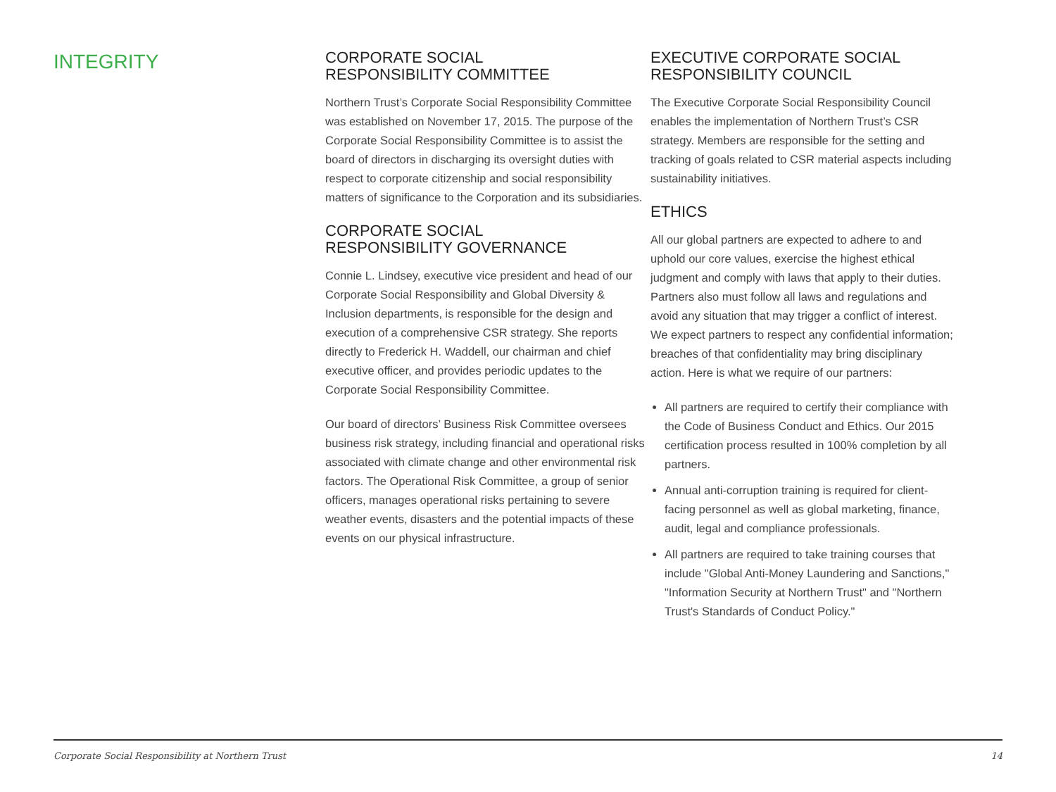INTEGRITY
CORPORATE SOCIAL
RESPONSIBILITY COMMITTEE
Northern Trust’s Corporate Social Responsibility Committee was established on November 17, 2015. The purpose of the Corporate Social Responsibility Committee is to assist the board of directors in discharging its oversight duties with respect to corporate citizenship and social responsibility matters of significance to the Corporation and its subsidiaries.
CORPORATE SOCIAL
RESPONSIBILITY GOVERNANCE
Connie L. Lindsey, executive vice president and head of our Corporate Social Responsibility and Global Diversity & Inclusion departments, is responsible for the design and execution of a comprehensive CSR strategy. She reports directly to Frederick H. Waddell, our chairman and chief executive officer, and provides periodic updates to the Corporate Social Responsibility Committee.
Our board of directors’ Business Risk Committee oversees business risk strategy, including financial and operational risks associated with climate change and other environmental risk factors. The Operational Risk Committee, a group of senior officers, manages operational risks pertaining to severe weather events, disasters and the potential impacts of these events on our physical infrastructure.
EXECUTIVE CORPORATE SOCIAL
RESPONSIBILITY COUNCIL
The Executive Corporate Social Responsibility Council enables the implementation of Northern Trust’s CSR strategy. Members are responsible for the setting and tracking of goals related to CSR material aspects including sustainability initiatives.
ETHICS
All our global partners are expected to adhere to and uphold our core values, exercise the highest ethical judgment and comply with laws that apply to their duties. Partners also must follow all laws and regulations and avoid any situation that may trigger a conflict of interest. We expect partners to respect any confidential information; breaches of that confidentiality may bring disciplinary action. Here is what we require of our partners:
All partners are required to certify their compliance with the Code of Business Conduct and Ethics. Our 2015 certification process resulted in 100% completion by all partners.
Annual anti-corruption training is required for client-facing personnel as well as global marketing, finance, audit, legal and compliance professionals.
All partners are required to take training courses that include "Global Anti-Money Laundering and Sanctions," "Information Security at Northern Trust" and "Northern Trust's Standards of Conduct Policy."
Corporate Social Responsibility at Northern Trust 14